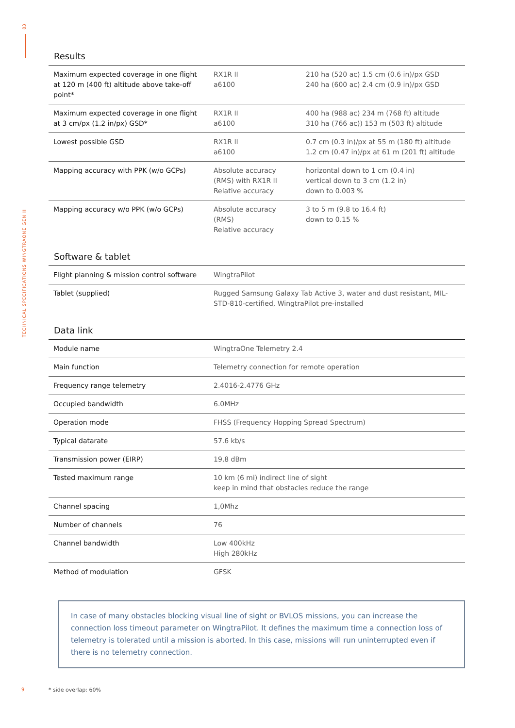03
TECHNICAL SPECIFICATIONS WINGTRAONE GEN II
Results
| Maximum expected coverage in one flight at 120 m (400 ft) altitude above take-off point* | RX1R II a6100 | 210 ha (520 ac) 1.5 cm (0.6 in)/px GSD 240 ha (600 ac) 2.4 cm (0.9 in)/px GSD |
| Maximum expected coverage in one flight at 3 cm/px (1.2 in/px) GSD* | RX1R II a6100 | 400 ha (988 ac) 234 m (768 ft) altitude 310 ha (766 ac)) 153 m (503 ft) altitude |
| Lowest possible GSD | RX1R II a6100 | 0.7 cm (0.3 in)/px at 55 m (180 ft) altitude 1.2 cm (0.47 in)/px at 61 m (201 ft) altitude |
| Mapping accuracy with PPK (w/o GCPs) | Absolute accuracy (RMS) with RX1R II Relative accuracy | horizontal down to 1 cm (0.4 in) vertical down to 3 cm (1.2 in) down to 0.003 % |
| Mapping accuracy w/o PPK (w/o GCPs) | Absolute accuracy (RMS) Relative accuracy | 3 to 5 m (9.8 to 16.4 ft) down to 0.15 % |
Software & tablet
| Flight planning & mission control software | WingtraPilot |
| Tablet (supplied) | Rugged Samsung Galaxy Tab Active 3, water and dust resistant, MIL-STD-810-certified, WingtraPilot pre-installed |
Data link
| Module name | WingtraOne Telemetry 2.4 |
| Main function | Telemetry connection for remote operation |
| Frequency range telemetry | 2.4016-2.4776 GHz |
| Occupied bandwidth | 6.0MHz |
| Operation mode | FHSS (Frequency Hopping Spread Spectrum) |
| Typical datarate | 57.6 kb/s |
| Transmission power (EIRP) | 19,8 dBm |
| Tested maximum range | 10 km (6 mi) indirect line of sight keep in mind that obstacles reduce the range |
| Channel spacing | 1,0Mhz |
| Number of channels | 76 |
| Channel bandwidth | Low 400kHz High 280kHz |
| Method of modulation | GFSK |
i In case of many obstacles blocking visual line of sight or BVLOS missions, you can increase the connection loss timeout parameter on WingtraPilot. It defines the maximum time a connection loss of telemetry is tolerated until a mission is aborted. In this case, missions will run uninterrupted even if there is no telemetry connection.
9 * side overlap: 60%